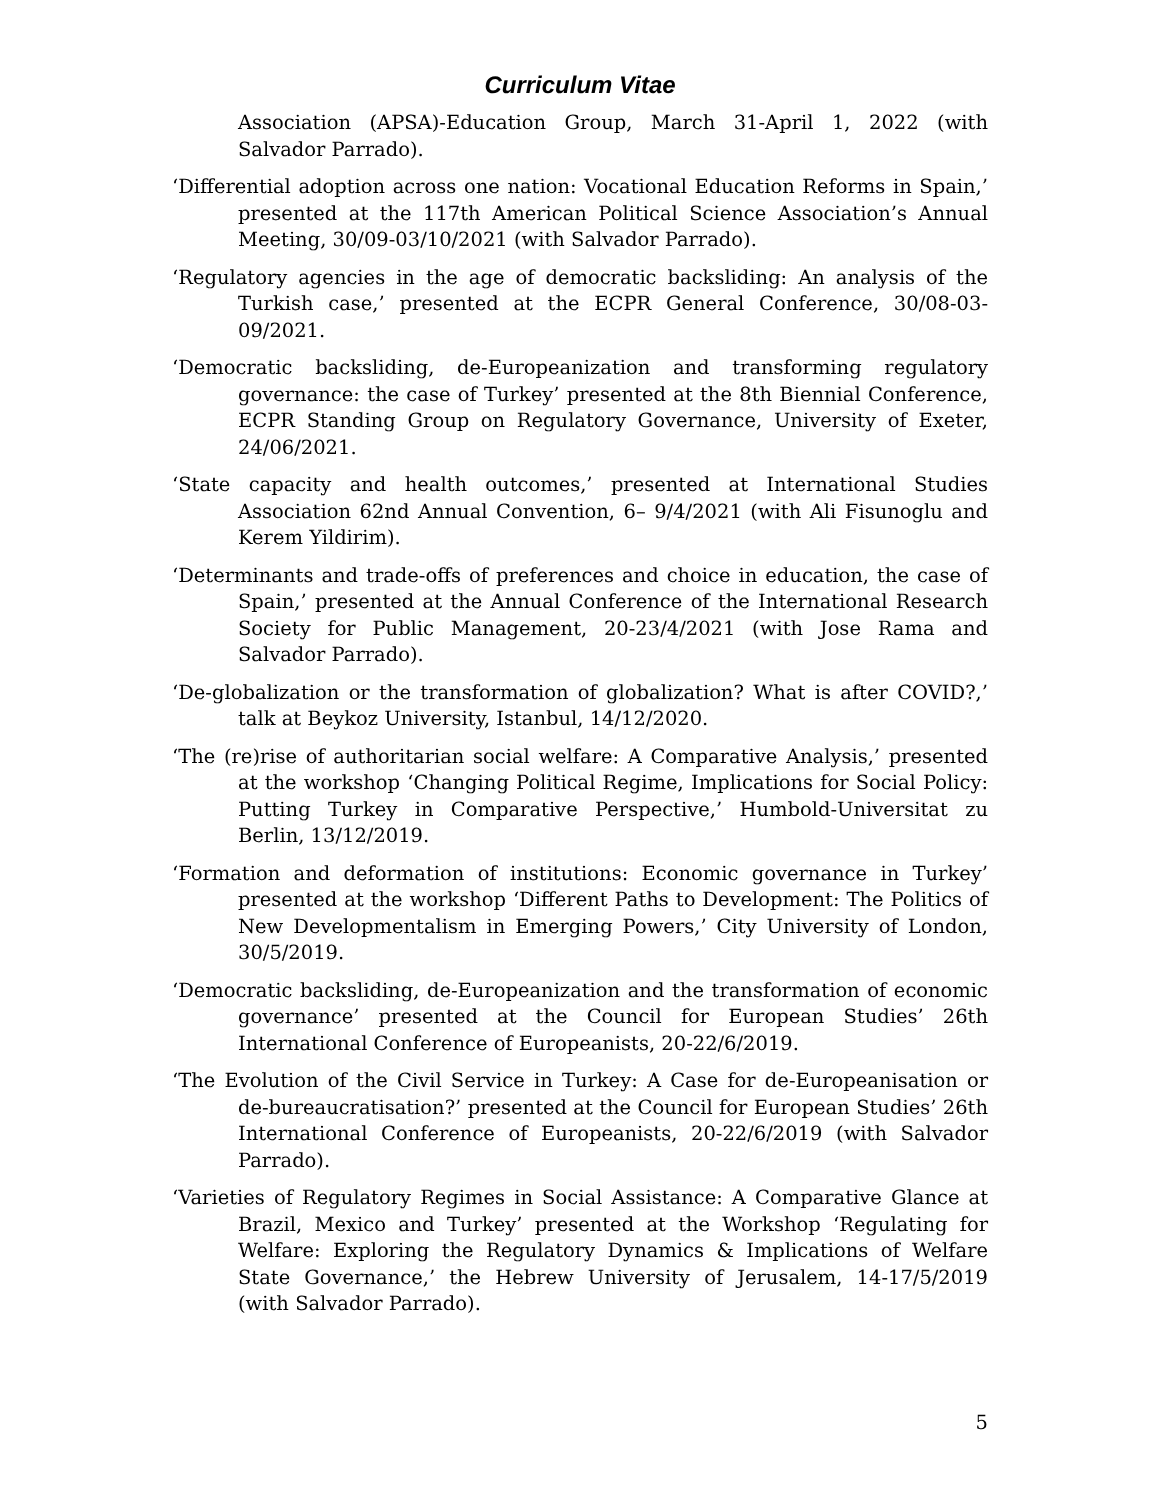Curriculum Vitae
Association (APSA)-Education Group, March 31-April 1, 2022 (with Salvador Parrado).
‘Differential adoption across one nation: Vocational Education Reforms in Spain,’ presented at the 117th American Political Science Association’s Annual Meeting, 30/09-03/10/2021 (with Salvador Parrado).
‘Regulatory agencies in the age of democratic backsliding: An analysis of the Turkish case,’ presented at the ECPR General Conference, 30/08-03-09/2021.
‘Democratic backsliding, de-Europeanization and transforming regulatory governance: the case of Turkey’ presented at the 8th Biennial Conference, ECPR Standing Group on Regulatory Governance, University of Exeter, 24/06/2021.
‘State capacity and health outcomes,’ presented at International Studies Association 62nd Annual Convention, 6– 9/4/2021 (with Ali Fisunoglu and Kerem Yildirim).
‘Determinants and trade-offs of preferences and choice in education, the case of Spain,’ presented at the Annual Conference of the International Research Society for Public Management, 20-23/4/2021 (with Jose Rama and Salvador Parrado).
‘De-globalization or the transformation of globalization? What is after COVID?,’ talk at Beykoz University, Istanbul, 14/12/2020.
‘The (re)rise of authoritarian social welfare: A Comparative Analysis,’ presented at the workshop ‘Changing Political Regime, Implications for Social Policy: Putting Turkey in Comparative Perspective,’ Humbold-Universitat zu Berlin, 13/12/2019.
‘Formation and deformation of institutions: Economic governance in Turkey’ presented at the workshop ‘Different Paths to Development: The Politics of New Developmentalism in Emerging Powers,’ City University of London, 30/5/2019.
‘Democratic backsliding, de-Europeanization and the transformation of economic governance’ presented at the Council for European Studies’ 26th International Conference of Europeanists, 20-22/6/2019.
‘The Evolution of the Civil Service in Turkey: A Case for de-Europeanisation or de-bureaucratisation?’ presented at the Council for European Studies’ 26th International Conference of Europeanists, 20-22/6/2019 (with Salvador Parrado).
‘Varieties of Regulatory Regimes in Social Assistance: A Comparative Glance at Brazil, Mexico and Turkey’ presented at the Workshop ‘Regulating for Welfare: Exploring the Regulatory Dynamics & Implications of Welfare State Governance,’ the Hebrew University of Jerusalem, 14-17/5/2019 (with Salvador Parrado).
5